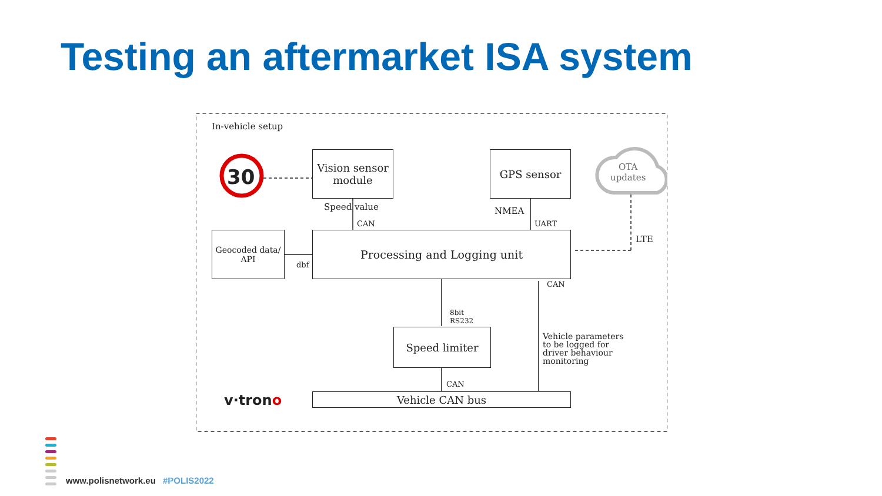Testing an aftermarket ISA system
In-vehicle setup
30
Vision sensor
module
GPS sensor
OTA
updates
Speed value
CAN
NMEA
UART
LTE
Geocoded data/
API
dbf
Processing and Logging unit
CAN
8bit
RS232
Speed limiter
Vehicle parameters
to be logged for
driver behaviour
monitoring
CAN
Vehicle CAN bus
v·trono
www.polisnetwork.eu #POLIS2022